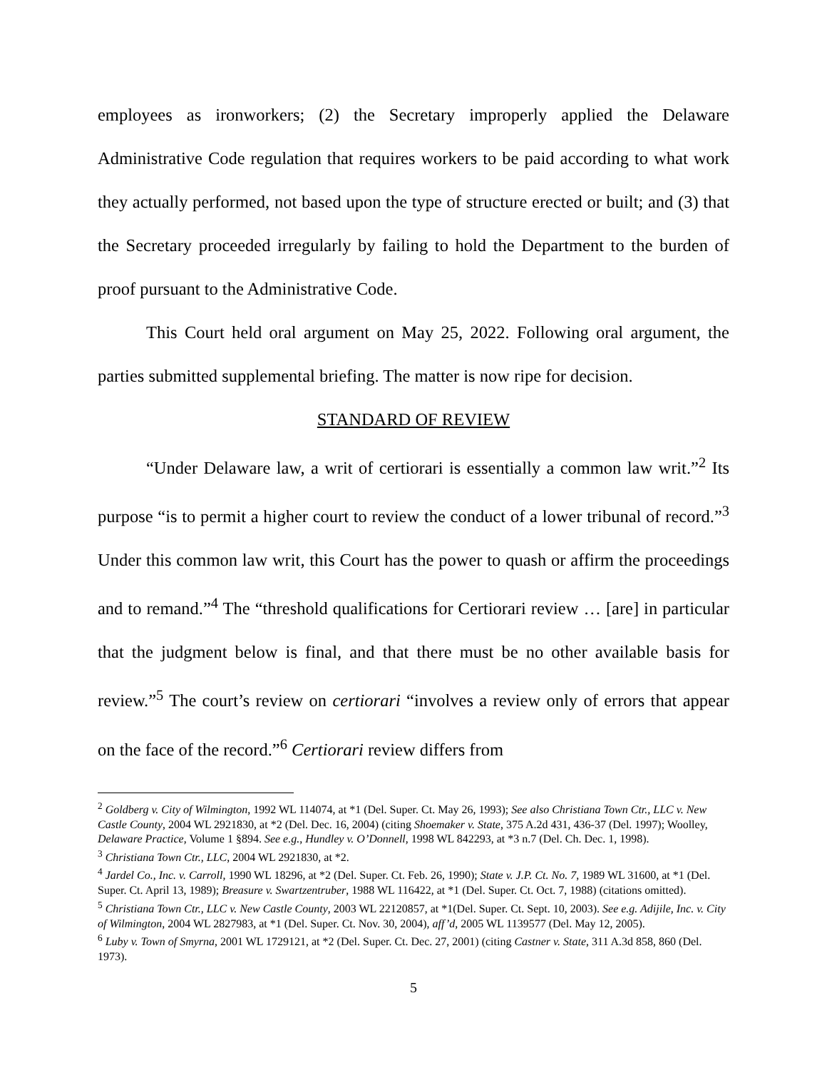employees as ironworkers; (2) the Secretary improperly applied the Delaware Administrative Code regulation that requires workers to be paid according to what work they actually performed, not based upon the type of structure erected or built; and (3) that the Secretary proceeded irregularly by failing to hold the Department to the burden of proof pursuant to the Administrative Code.
This Court held oral argument on May 25, 2022. Following oral argument, the parties submitted supplemental briefing. The matter is now ripe for decision.
STANDARD OF REVIEW
“Under Delaware law, a writ of certiorari is essentially a common law writ.”<sup>2</sup> Its purpose “is to permit a higher court to review the conduct of a lower tribunal of record.”<sup>3</sup> Under this common law writ, this Court has the power to quash or affirm the proceedings and to remand.”<sup>4</sup> The “threshold qualifications for Certiorari review … [are] in particular that the judgment below is final, and that there must be no other available basis for review.”<sup>5</sup> The court’s review on certiorari “involves a review only of errors that appear on the face of the record.”<sup>6</sup> Certiorari review differs from
<sup>2</sup> Goldberg v. City of Wilmington, 1992 WL 114074, at *1 (Del. Super. Ct. May 26, 1993); See also Christiana Town Ctr., LLC v. New Castle County, 2004 WL 2921830, at *2 (Del. Dec. 16, 2004) (citing Shoemaker v. State, 375 A.2d 431, 436-37 (Del. 1997); Woolley, Delaware Practice, Volume 1 §894. See e.g., Hundley v. O’Donnell, 1998 WL 842293, at *3 n.7 (Del. Ch. Dec. 1, 1998).
<sup>3</sup> Christiana Town Ctr., LLC, 2004 WL 2921830, at *2.
<sup>4</sup> Jardel Co., Inc. v. Carroll, 1990 WL 18296, at *2 (Del. Super. Ct. Feb. 26, 1990); State v. J.P. Ct. No. 7, 1989 WL 31600, at *1 (Del. Super. Ct. April 13, 1989); Breasure v. Swartzentruber, 1988 WL 116422, at *1 (Del. Super. Ct. Oct. 7, 1988) (citations omitted).
<sup>5</sup> Christiana Town Ctr., LLC v. New Castle County, 2003 WL 22120857, at *1(Del. Super. Ct. Sept. 10, 2003). See e.g. Adijile, Inc. v. City of Wilmington, 2004 WL 2827983, at *1 (Del. Super. Ct. Nov. 30, 2004), aff’d, 2005 WL 1139577 (Del. May 12, 2005).
<sup>6</sup> Luby v. Town of Smyrna, 2001 WL 1729121, at *2 (Del. Super. Ct. Dec. 27, 2001) (citing Castner v. State, 311 A.3d 858, 860 (Del. 1973).
5